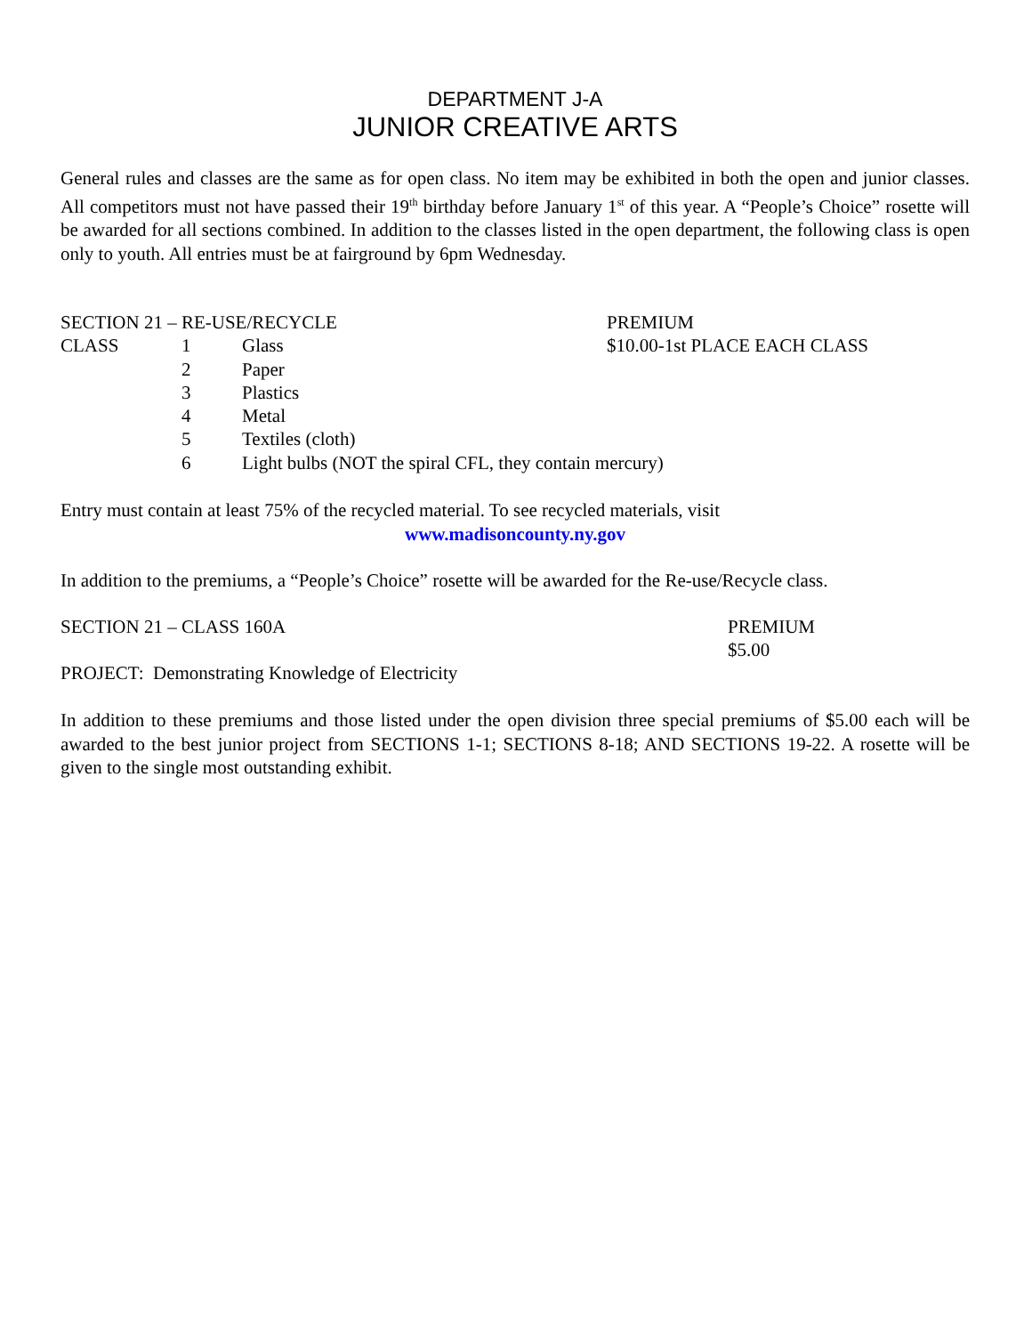DEPARTMENT J-A
JUNIOR CREATIVE ARTS
General rules and classes are the same as for open class. No item may be exhibited in both the open and junior classes. All competitors must not have passed their 19<sup>th</sup> birthday before January 1<sup>st</sup> of this year. A “People’s Choice” rosette will be awarded for all sections combined. In addition to the classes listed in the open department, the following class is open only to youth. All entries must be at fairground by 6pm Wednesday.
| SECTION 21 – RE-USE/RECYCLE | | | PREMIUM |
| CLASS | 1 | Glass | $10.00-1st PLACE EACH CLASS |
| | 2 | Paper | |
| | 3 | Plastics | |
| | 4 | Metal | |
| | 5 | Textiles (cloth) | |
| | 6 | Light bulbs (NOT the spiral CFL, they contain mercury) | |
Entry must contain at least 75% of the recycled material. To see recycled materials, visit
www.madisoncounty.ny.gov
In addition to the premiums, a “People’s Choice” rosette will be awarded for the Re-use/Recycle class.
| SECTION 21 – CLASS 160A | PREMIUM |
| | $5.00 |
| PROJECT: Demonstrating Knowledge of Electricity | |
In addition to these premiums and those listed under the open division three special premiums of $5.00 each will be awarded to the best junior project from SECTIONS 1-1; SECTIONS 8-18; AND SECTIONS 19-22. A rosette will be given to the single most outstanding exhibit.